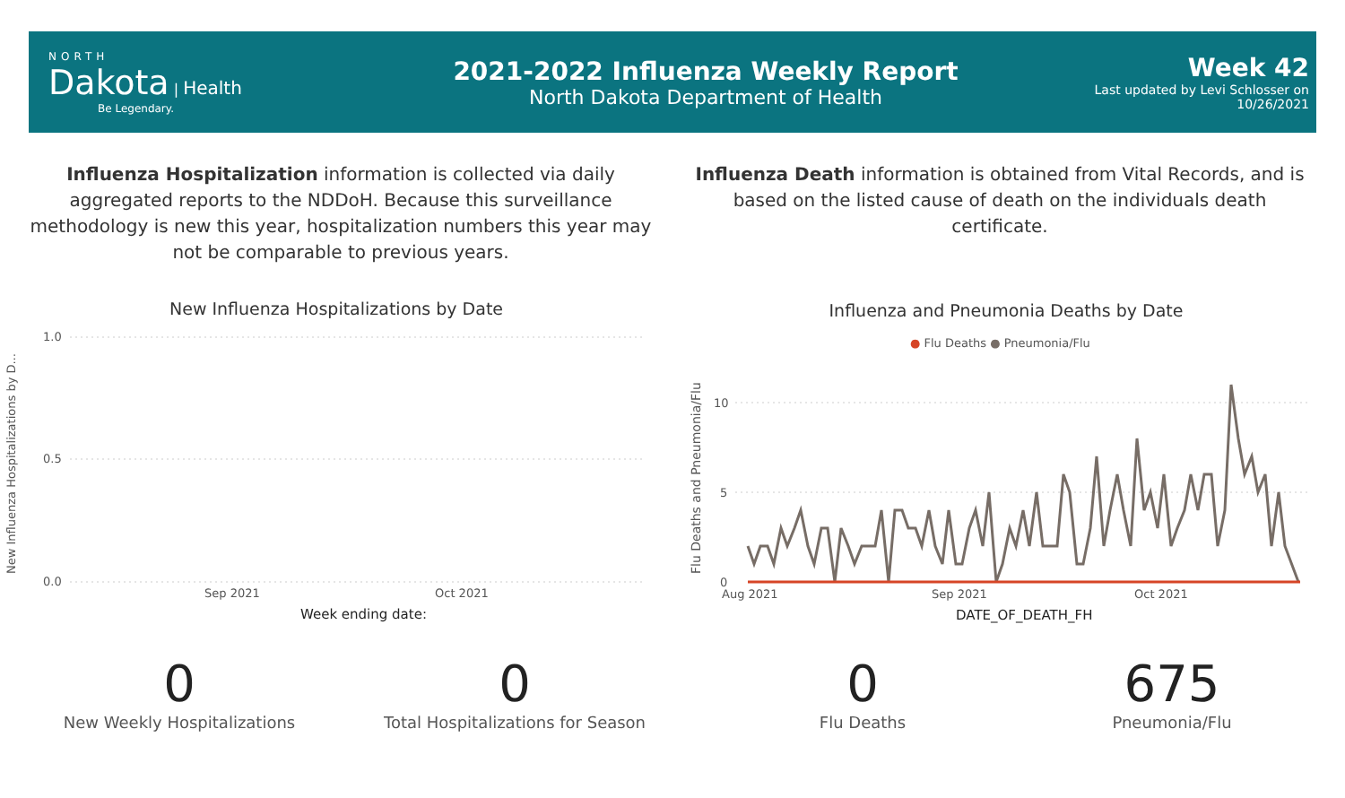NORTH
Dakota | Health
Be Legendary.
2021-2022 Influenza Weekly Report
North Dakota Department of Health
Week 42
Last updated by Levi Schlosser on
10/26/2021
Influenza Hospitalization information is collected via daily aggregated reports to the NDDoH. Because this surveillance methodology is new this year, hospitalization numbers this year may not be comparable to previous years.
Influenza Death information is obtained from Vital Records, and is based on the listed cause of death on the individuals death certificate.
New Influenza Hospitalizations by Date
1.0
0.5
0.0
New Influenza Hospitalizations by D...
Sep 2021 Oct 2021
Week ending date:
Influenza and Pneumonia Deaths by Date
● Flu Deaths ● Pneumonia/Flu
Flu Deaths and Pneumonia/Flu
10
5
0
Aug 2021 Sep 2021 Oct 2021
DATE_OF_DEATH_FH
0
New Weekly Hospitalizations
0
Total Hospitalizations for Season
0
Flu Deaths
675
Pneumonia/Flu